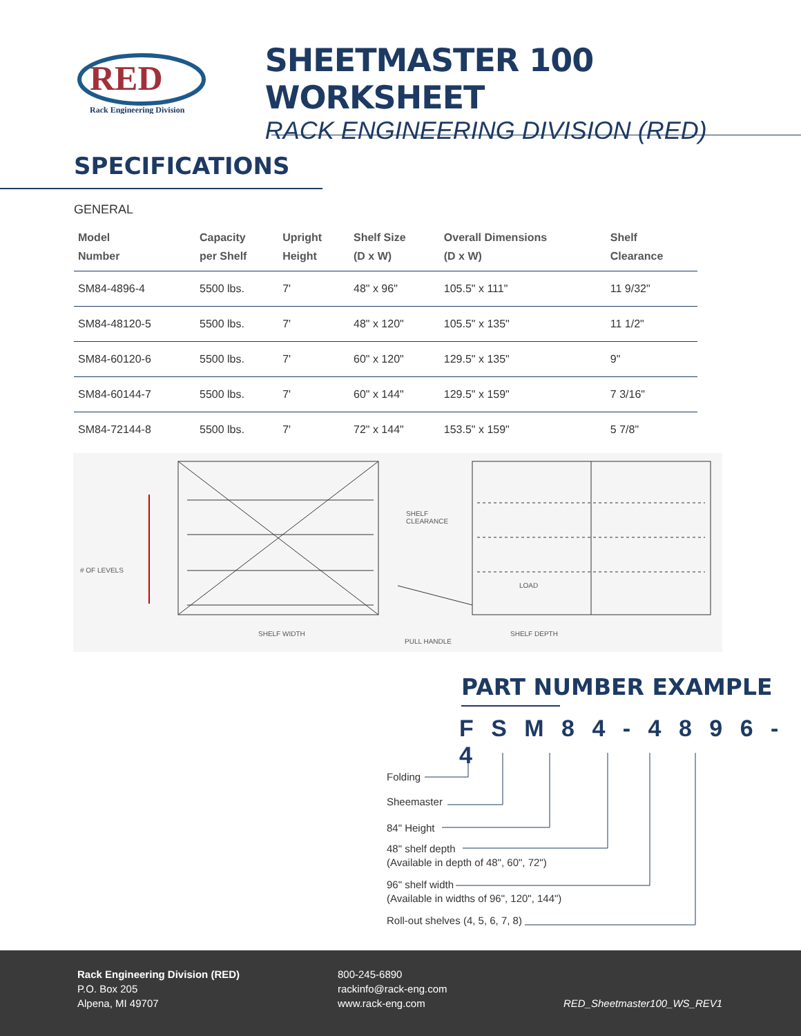RED
Rack Engineering Division
SHEETMASTER 100 WORKSHEET
RACK ENGINEERING DIVISION (RED)
SPECIFICATIONS
GENERAL
| Model Number | Capacity per Shelf | Upright Height | Shelf Size (D x W) | Overall Dimensions (D x W) | Shelf Clearance |
| --- | --- | --- | --- | --- | --- |
| SM84-4896-4 | 5500 lbs. | 7' | 48" x 96" | 105.5" x 111" | 11 9/32" |
| SM84-48120-5 | 5500 lbs. | 7' | 48" x 120" | 105.5" x 135" | 11 1/2" |
| SM84-60120-6 | 5500 lbs. | 7' | 60" x 120" | 129.5" x 135" | 9" |
| SM84-60144-7 | 5500 lbs. | 7' | 60" x 144" | 129.5" x 159" | 7 3/16" |
| SM84-72144-8 | 5500 lbs. | 7' | 72" x 144" | 153.5" x 159" | 5 7/8" |
# OF LEVELS
SHELF
CLEARANCE
LOAD
SHELF WIDTH
PULL HANDLE
SHELF DEPTH
PART NUMBER EXAMPLE
F S M 8 4 - 4 8 9 6 - 4
Folding
Sheemaster
84" Height
48" shelf depth
(Available in depth of 48", 60", 72")
96" shelf width
(Available in widths of 96", 120", 144")
Roll-out shelves (4, 5, 6, 7, 8)
Rack Engineering Division (RED)
P.O. Box 205
Alpena, MI 49707
800-245-6890
rackinfo@rack-eng.com
www.rack-eng.com
RED_Sheetmaster100_WS_REV1